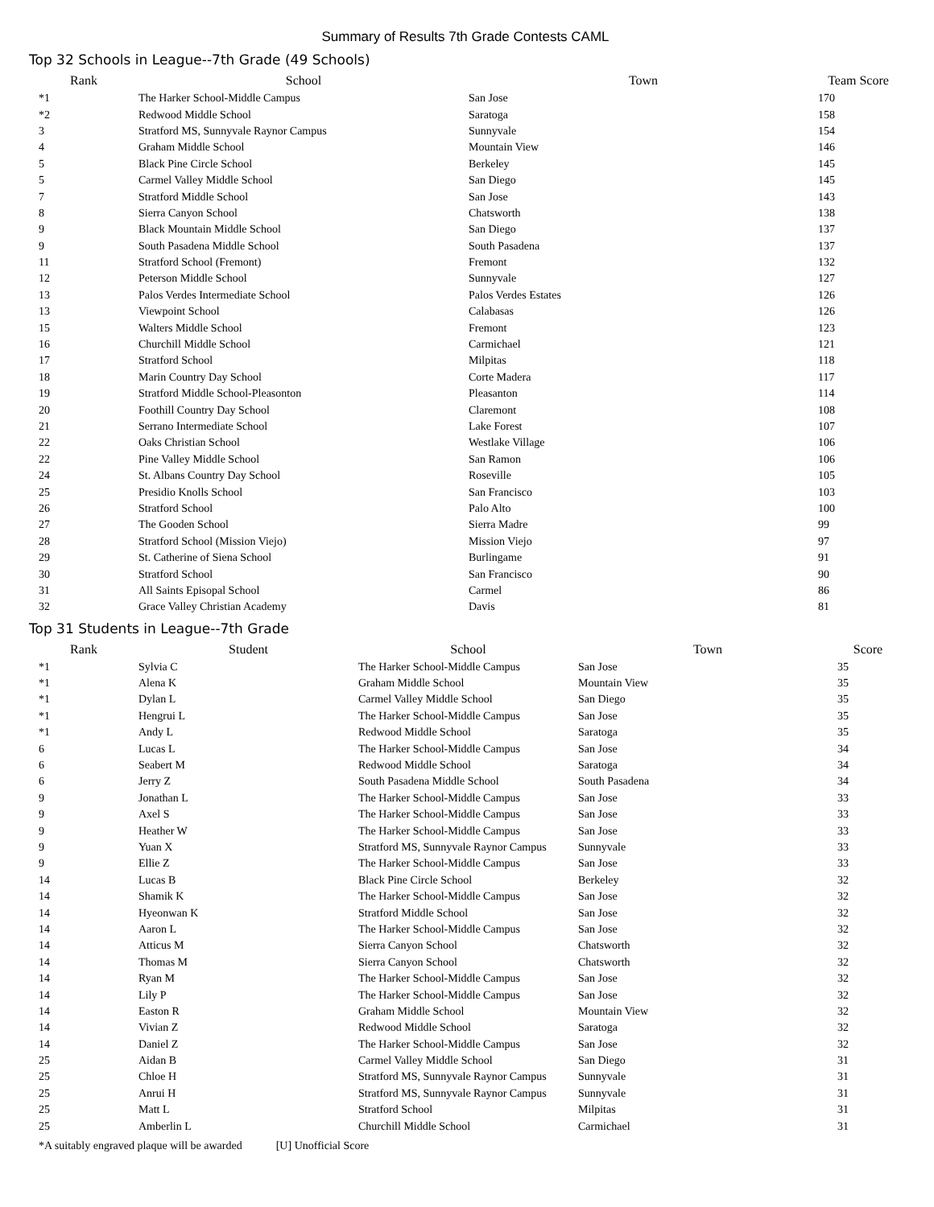Summary of Results 7th Grade Contests CAML
Top 32 Schools in League--7th Grade (49 Schools)
| Rank | School | Town | Team Score |
| --- | --- | --- | --- |
| *1 | The Harker School-Middle Campus | San Jose | 170 |
| *2 | Redwood Middle School | Saratoga | 158 |
| 3 | Stratford MS, Sunnyvale Raynor Campus | Sunnyvale | 154 |
| 4 | Graham Middle School | Mountain View | 146 |
| 5 | Black Pine Circle School | Berkeley | 145 |
| 5 | Carmel Valley Middle School | San Diego | 145 |
| 7 | Stratford Middle School | San Jose | 143 |
| 8 | Sierra Canyon School | Chatsworth | 138 |
| 9 | Black Mountain Middle School | San Diego | 137 |
| 9 | South Pasadena Middle School | South Pasadena | 137 |
| 11 | Stratford School (Fremont) | Fremont | 132 |
| 12 | Peterson Middle School | Sunnyvale | 127 |
| 13 | Palos Verdes Intermediate School | Palos Verdes Estates | 126 |
| 13 | Viewpoint School | Calabasas | 126 |
| 15 | Walters Middle School | Fremont | 123 |
| 16 | Churchill Middle School | Carmichael | 121 |
| 17 | Stratford School | Milpitas | 118 |
| 18 | Marin Country Day School | Corte Madera | 117 |
| 19 | Stratford Middle School-Pleasonton | Pleasanton | 114 |
| 20 | Foothill Country Day School | Claremont | 108 |
| 21 | Serrano Intermediate School | Lake Forest | 107 |
| 22 | Oaks Christian School | Westlake Village | 106 |
| 22 | Pine Valley Middle School | San Ramon | 106 |
| 24 | St. Albans Country Day School | Roseville | 105 |
| 25 | Presidio Knolls School | San Francisco | 103 |
| 26 | Stratford School | Palo Alto | 100 |
| 27 | The Gooden School | Sierra Madre | 99 |
| 28 | Stratford School (Mission Viejo) | Mission Viejo | 97 |
| 29 | St. Catherine of Siena School | Burlingame | 91 |
| 30 | Stratford School | San Francisco | 90 |
| 31 | All Saints Episopal School | Carmel | 86 |
| 32 | Grace Valley Christian Academy | Davis | 81 |
Top 31 Students in League--7th Grade
| Rank | Student | School | Town | Score |
| --- | --- | --- | --- | --- |
| *1 | Sylvia C | The Harker School-Middle Campus | San Jose | 35 |
| *1 | Alena K | Graham Middle School | Mountain View | 35 |
| *1 | Dylan L | Carmel Valley Middle School | San Diego | 35 |
| *1 | Hengrui L | The Harker School-Middle Campus | San Jose | 35 |
| *1 | Andy L | Redwood Middle School | Saratoga | 35 |
| 6 | Lucas L | The Harker School-Middle Campus | San Jose | 34 |
| 6 | Seabert M | Redwood Middle School | Saratoga | 34 |
| 6 | Jerry Z | South Pasadena Middle School | South Pasadena | 34 |
| 9 | Jonathan L | The Harker School-Middle Campus | San Jose | 33 |
| 9 | Axel S | The Harker School-Middle Campus | San Jose | 33 |
| 9 | Heather W | The Harker School-Middle Campus | San Jose | 33 |
| 9 | Yuan X | Stratford MS, Sunnyvale Raynor Campus | Sunnyvale | 33 |
| 9 | Ellie Z | The Harker School-Middle Campus | San Jose | 33 |
| 14 | Lucas B | Black Pine Circle School | Berkeley | 32 |
| 14 | Shamik K | The Harker School-Middle Campus | San Jose | 32 |
| 14 | Hyeonwan K | Stratford Middle School | San Jose | 32 |
| 14 | Aaron L | The Harker School-Middle Campus | San Jose | 32 |
| 14 | Atticus M | Sierra Canyon School | Chatsworth | 32 |
| 14 | Thomas M | Sierra Canyon School | Chatsworth | 32 |
| 14 | Ryan M | The Harker School-Middle Campus | San Jose | 32 |
| 14 | Lily P | The Harker School-Middle Campus | San Jose | 32 |
| 14 | Easton R | Graham Middle School | Mountain View | 32 |
| 14 | Vivian Z | Redwood Middle School | Saratoga | 32 |
| 14 | Daniel Z | The Harker School-Middle Campus | San Jose | 32 |
| 25 | Aidan B | Carmel Valley Middle School | San Diego | 31 |
| 25 | Chloe H | Stratford MS, Sunnyvale Raynor Campus | Sunnyvale | 31 |
| 25 | Anrui H | Stratford MS, Sunnyvale Raynor Campus | Sunnyvale | 31 |
| 25 | Matt L | Stratford School | Milpitas | 31 |
| 25 | Amberlin L | Churchill Middle School | Carmichael | 31 |
*A suitably engraved plaque will be awarded [U] Unofficial Score